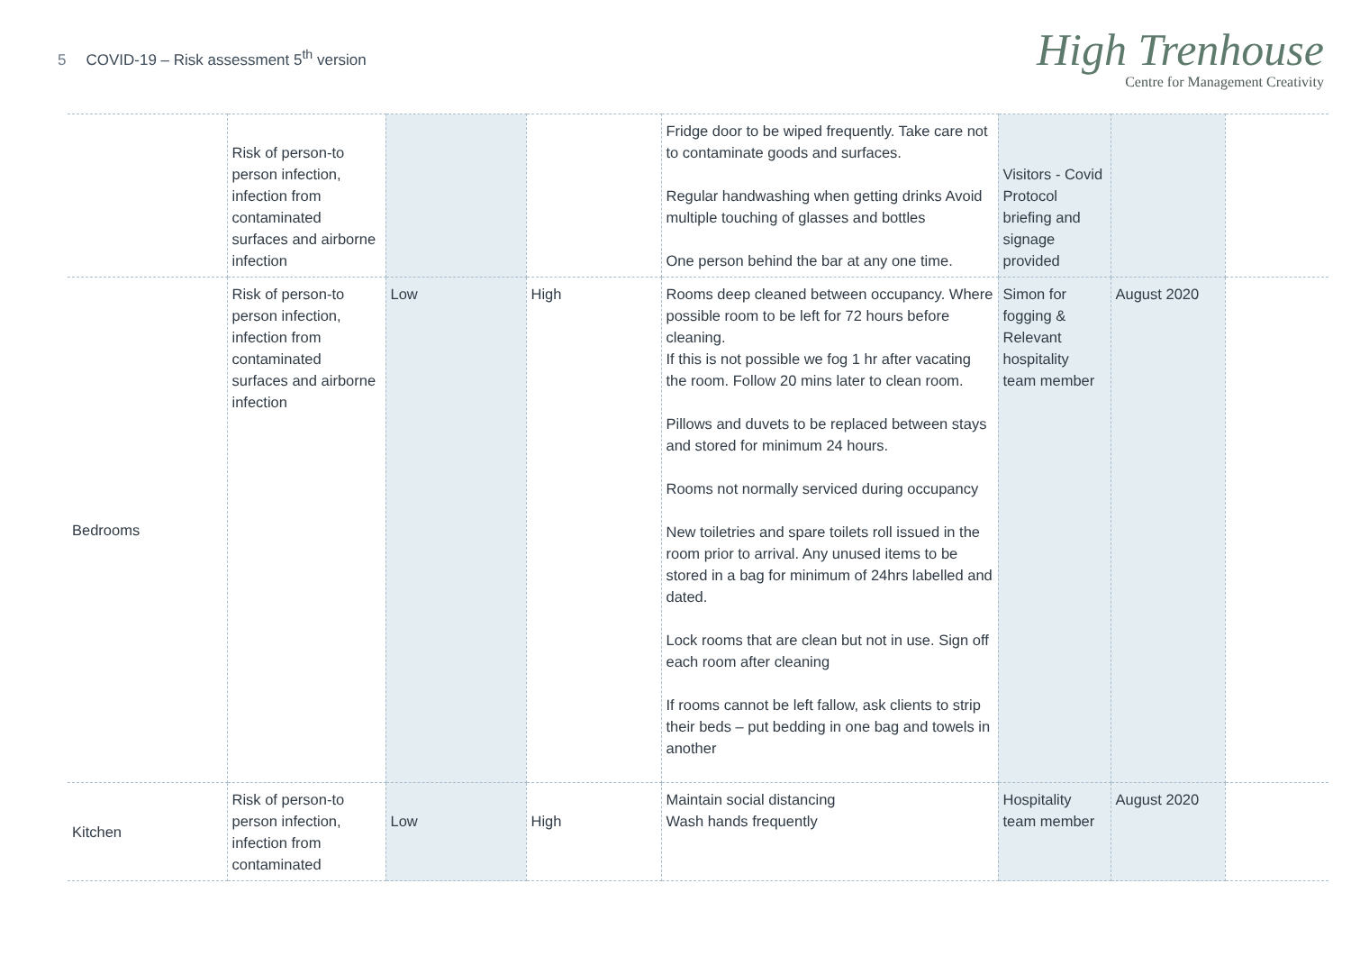5 COVID-19 – Risk assessment 5<sup>th</sup> version
High Trenhouse
Centre for Management Creativity
| | Risk of person-to person infection, infection from contaminated surfaces and airborne infection | | | Fridge door to be wiped frequently. Take care not to contaminate goods and surfaces. Regular handwashing when getting drinks Avoid multiple touching of glasses and bottles One person behind the bar at any one time. | Visitors - Covid Protocol briefing and signage provided | | |
| Bedrooms | Risk of person-to person infection, infection from contaminated surfaces and airborne infection | Low | High | Rooms deep cleaned between occupancy. Where possible room to be left for 72 hours before cleaning. If this is not possible we fog 1 hr after vacating the room. Follow 20 mins later to clean room. Pillows and duvets to be replaced between stays and stored for minimum 24 hours. Rooms not normally serviced during occupancy New toiletries and spare toilets roll issued in the room prior to arrival. Any unused items to be stored in a bag for minimum of 24hrs labelled and dated. Lock rooms that are clean but not in use. Sign off each room after cleaning If rooms cannot be left fallow, ask clients to strip their beds – put bedding in one bag and towels in another | Simon for fogging & Relevant hospitality team member | August 2020 | |
| Kitchen | Risk of person-to person infection, infection from contaminated | Low | High | Maintain social distancing Wash hands frequently | Hospitality team member | August 2020 | |